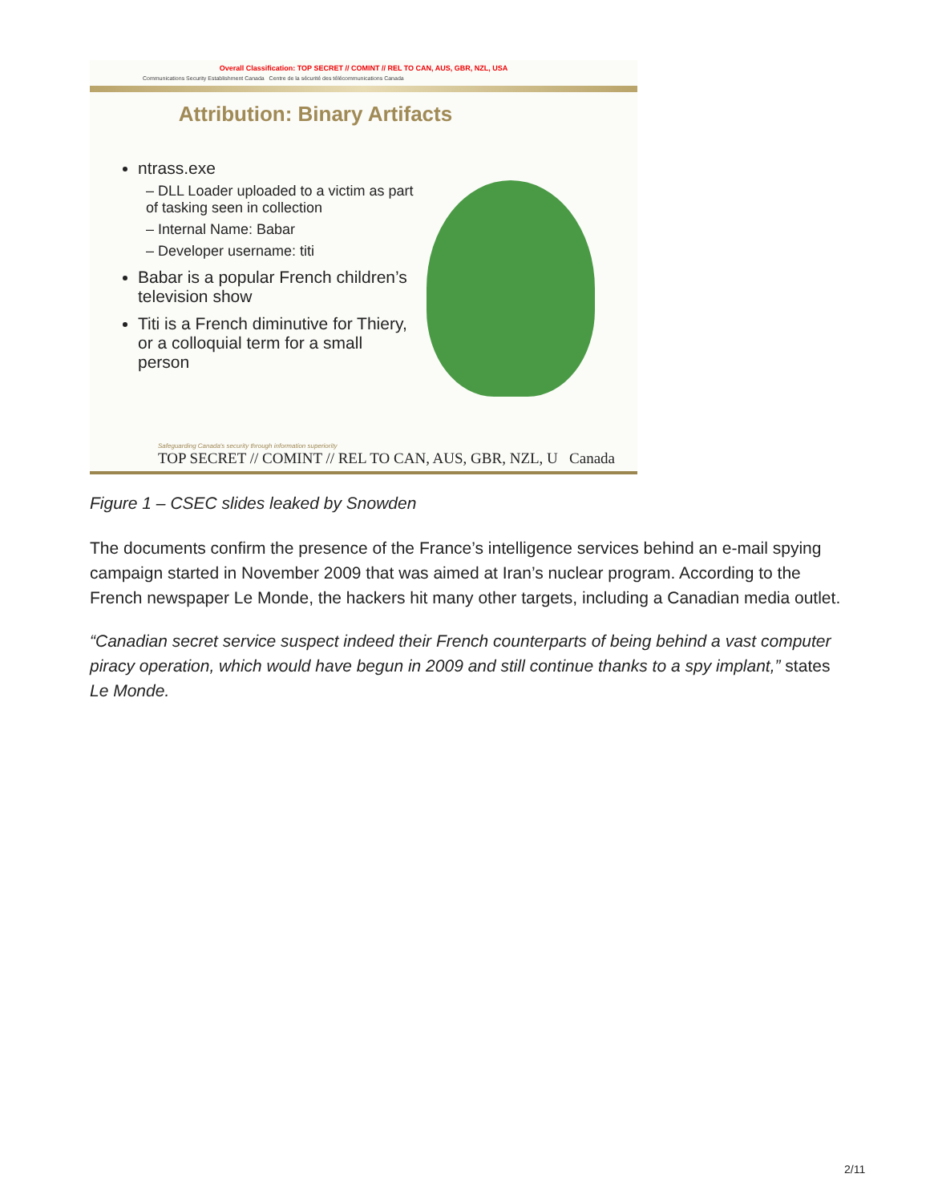Overall Classification: TOP SECRET // COMINT // REL TO CAN, AUS, GBR, NZL, USA
Communications Security Establishment Canada Centre de la sécurité des télécommunications Canada
Attribution: Binary Artifacts
ntrass.exe
– DLL Loader uploaded to a victim as part of tasking seen in collection
– Internal Name: Babar
– Developer username: titi
Babar is a popular French children’s television show
Titi is a French diminutive for Thiery, or a colloquial term for a small person
Safeguarding Canada's security through information superiority
TOP SECRET // COMINT // REL TO CAN, AUS, GBR, NZL, U Canada
Figure 1 – CSEC slides leaked by Snowden
The documents confirm the presence of the France’s intelligence services behind an e-mail spying campaign started in November 2009 that was aimed at Iran’s nuclear program. According to the French newspaper Le Monde, the hackers hit many other targets, including a Canadian media outlet.
“Canadian secret service suspect indeed their French counterparts of being behind a vast computer piracy operation, which would have begun in 2009 and still continue thanks to a spy implant,” states Le Monde.
2/11